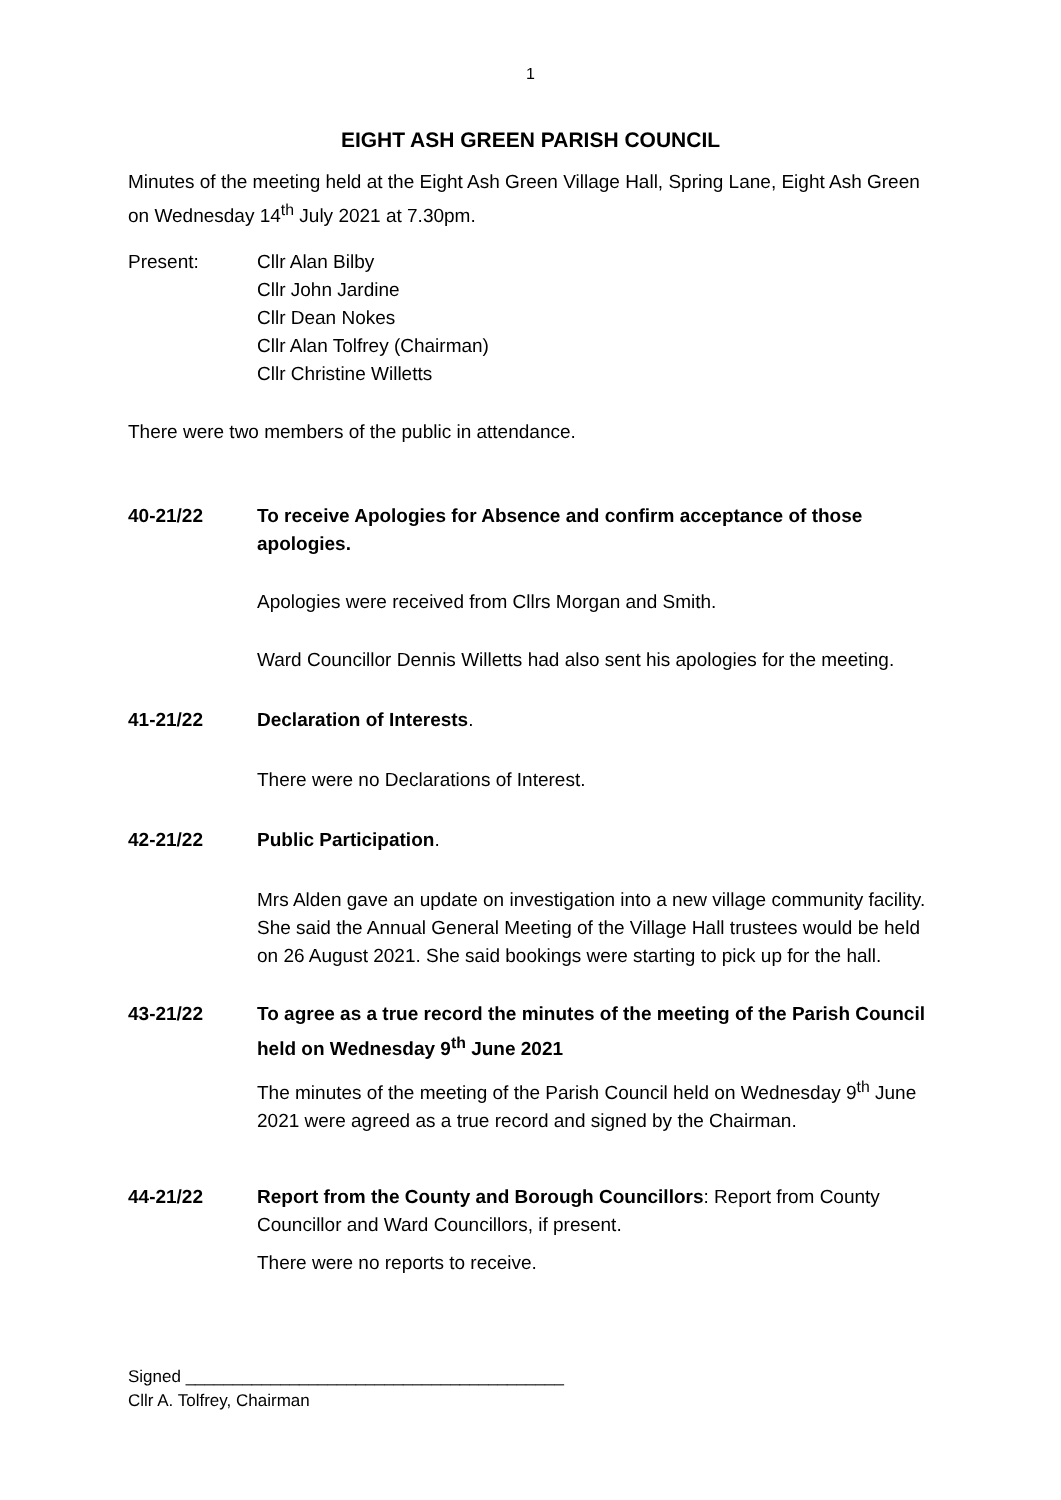1
EIGHT ASH GREEN PARISH COUNCIL
Minutes of the meeting held at the Eight Ash Green Village Hall, Spring Lane, Eight Ash Green on Wednesday 14<sup>th</sup> July 2021 at 7.30pm.
Present: Cllr Alan Bilby
Cllr John Jardine
Cllr Dean Nokes
Cllr Alan Tolfrey (Chairman)
Cllr Christine Willetts
There were two members of the public in attendance.
40-21/22 To receive Apologies for Absence and confirm acceptance of those apologies.
Apologies were received from Cllrs Morgan and Smith.
Ward Councillor Dennis Willetts had also sent his apologies for the meeting.
41-21/22 Declaration of Interests.
There were no Declarations of Interest.
42-21/22 Public Participation.
Mrs Alden gave an update on investigation into a new village community facility. She said the Annual General Meeting of the Village Hall trustees would be held on 26 August 2021. She said bookings were starting to pick up for the hall.
43-21/22 To agree as a true record the minutes of the meeting of the Parish Council held on Wednesday 9<sup>th</sup> June 2021
The minutes of the meeting of the Parish Council held on Wednesday 9<sup>th</sup> June 2021 were agreed as a true record and signed by the Chairman.
44-21/22 Report from the County and Borough Councillors: Report from County Councillor and Ward Councillors, if present.
There were no reports to receive.
Signed ________________________________________
Cllr A. Tolfrey, Chairman